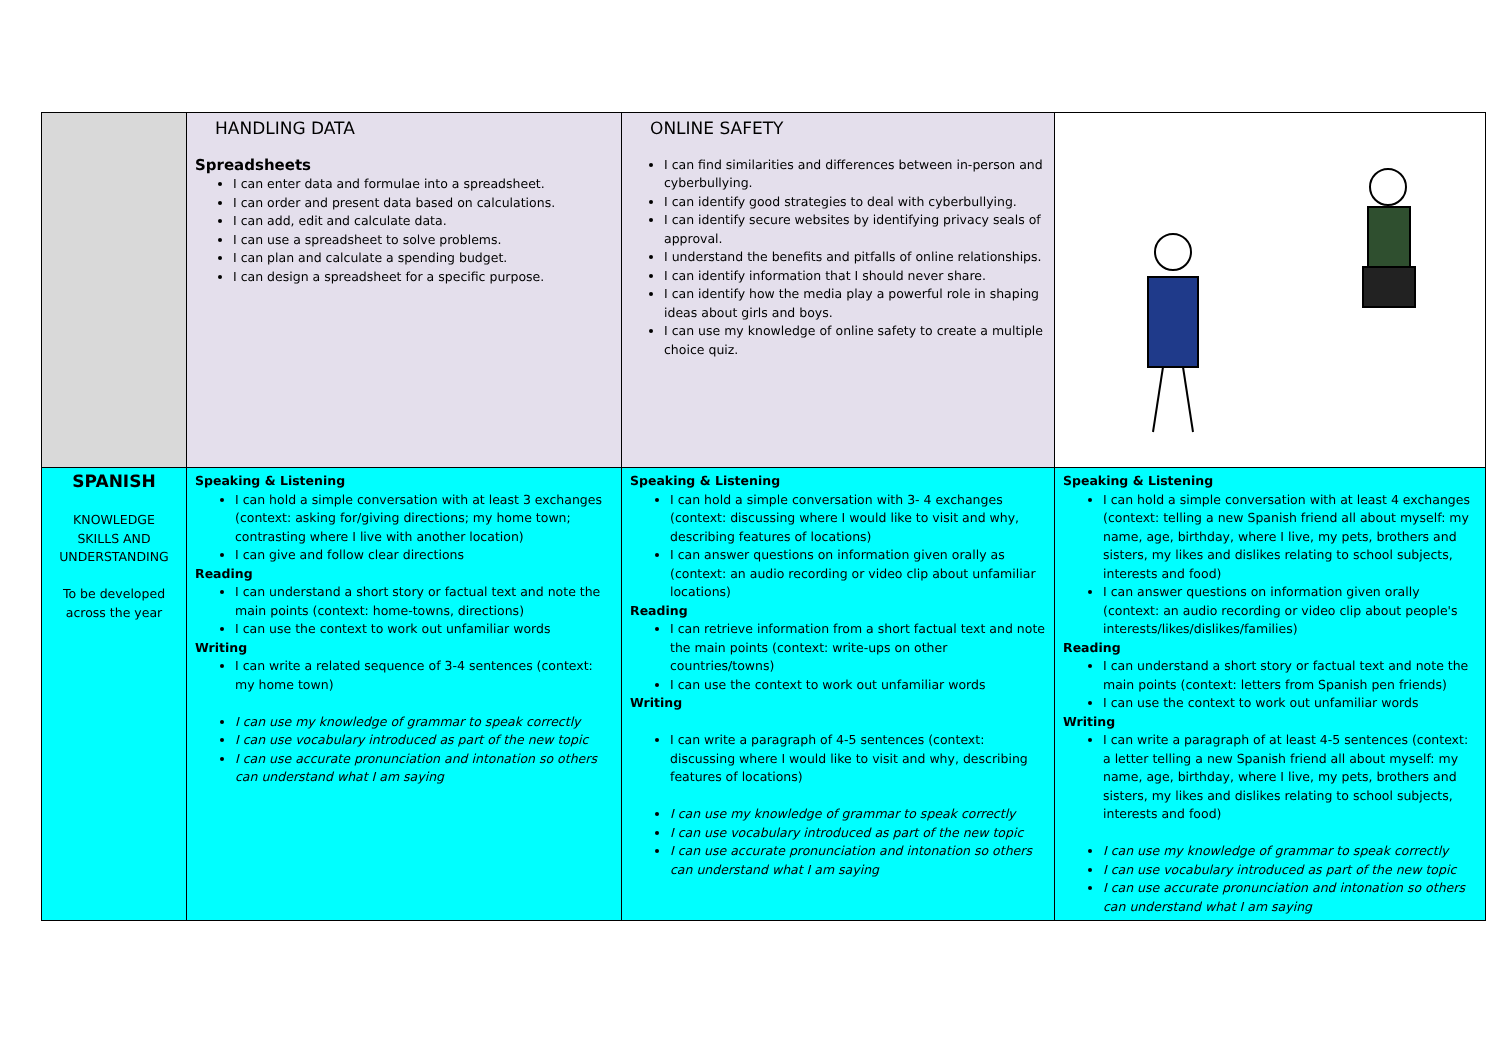| | HANDLING DATA Spreadsheets I can enter data and formulae into a spreadsheet. I can order and present data based on calculations. I can add, edit and calculate data. I can use a spreadsheet to solve problems. I can plan and calculate a spending budget. I can design a spreadsheet for a specific purpose. | ONLINE SAFETY I can find similarities and differences between in-person and cyberbullying. I can identify good strategies to deal with cyberbullying. I can identify secure websites by identifying privacy seals of approval. I understand the benefits and pitfalls of online relationships. I can identify information that I should never share. I can identify how the media play a powerful role in shaping ideas about girls and boys. I can use my knowledge of online safety to create a multiple choice quiz. | |
| SPANISH KNOWLEDGE SKILLS AND UNDERSTANDING To be developed across the year | Speaking & Listening I can hold a simple conversation with at least 3 exchanges (context: asking for/giving directions; my home town; contrasting where I live with another location) I can give and follow clear directions Reading I can understand a short story or factual text and note the main points (context: home-towns, directions) I can use the context to work out unfamiliar words Writing I can write a related sequence of 3-4 sentences (context: my home town) I can use my knowledge of grammar to speak correctly I can use vocabulary introduced as part of the new topic I can use accurate pronunciation and intonation so others can understand what I am saying | Speaking & Listening I can hold a simple conversation with 3- 4 exchanges (context: discussing where I would like to visit and why, describing features of locations) I can answer questions on information given orally as (context: an audio recording or video clip about unfamiliar locations) Reading I can retrieve information from a short factual text and note the main points (context: write-ups on other countries/towns) I can use the context to work out unfamiliar words Writing I can write a paragraph of 4-5 sentences (context: discussing where I would like to visit and why, describing features of locations) I can use my knowledge of grammar to speak correctly I can use vocabulary introduced as part of the new topic I can use accurate pronunciation and intonation so others can understand what I am saying | Speaking & Listening I can hold a simple conversation with at least 4 exchanges (context: telling a new Spanish friend all about myself: my name, age, birthday, where I live, my pets, brothers and sisters, my likes and dislikes relating to school subjects, interests and food) I can answer questions on information given orally (context: an audio recording or video clip about people's interests/likes/dislikes/families) Reading I can understand a short story or factual text and note the main points (context: letters from Spanish pen friends) I can use the context to work out unfamiliar words Writing I can write a paragraph of at least 4-5 sentences (context: a letter telling a new Spanish friend all about myself: my name, age, birthday, where I live, my pets, brothers and sisters, my likes and dislikes relating to school subjects, interests and food) I can use my knowledge of grammar to speak correctly I can use vocabulary introduced as part of the new topic I can use accurate pronunciation and intonation so others can understand what I am saying |